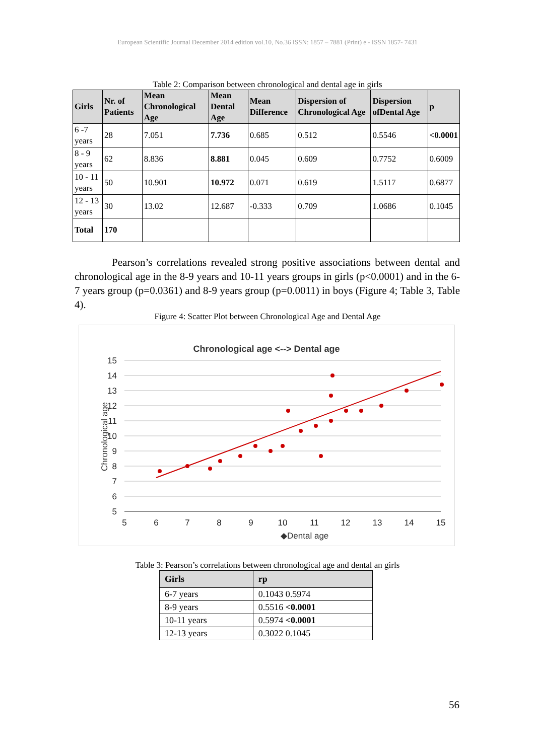European Scientific Journal December 2014 edition vol.10, No.36 ISSN: 1857 – 7881 (Print) e - ISSN 1857- 7431
Table 2: Comparison between chronological and dental age in girls
| Girls | Nr. of Patients | Mean Chronological Age | Mean Dental Age | Mean Difference | Dispersion of Chronological Age | Dispersion ofDental Age | p |
| --- | --- | --- | --- | --- | --- | --- | --- |
| 6 -7 years | 28 | 7.051 | 7.736 | 0.685 | 0.512 | 0.5546 | <0.0001 |
| 8 - 9 years | 62 | 8.836 | 8.881 | 0.045 | 0.609 | 0.7752 | 0.6009 |
| 10 - 11 years | 50 | 10.901 | 10.972 | 0.071 | 0.619 | 1.5117 | 0.6877 |
| 12 - 13 years | 30 | 13.02 | 12.687 | -0.333 | 0.709 | 1.0686 | 0.1045 |
| Total | 170 | | | | | | |
Pearson’s correlations revealed strong positive associations between dental and chronological age in the 8-9 years and 10-11 years groups in girls (p<0.0001) and in the 6-7 years group (p=0.0361) and 8-9 years group (p=0.0011) in boys (Figure 4; Table 3, Table 4).
Figure 4: Scatter Plot between Chronological Age and Dental Age
Chronological age <--> Dental age
15
14
13
12
11
10
9
8
7
6
5
5
6
7
8
9
10
11
12
13
14
15
◆Dental age
Chronological age
Table 3: Pearson’s correlations between chronological age and dental an girls
| Girls | rp |
| --- | --- |
| 6-7 years | 0.1043 0.5974 |
| 8-9 years | 0.5516 <0.0001 |
| 10-11 years | 0.5974 <0.0001 |
| 12-13 years | 0.3022 0.1045 |
56